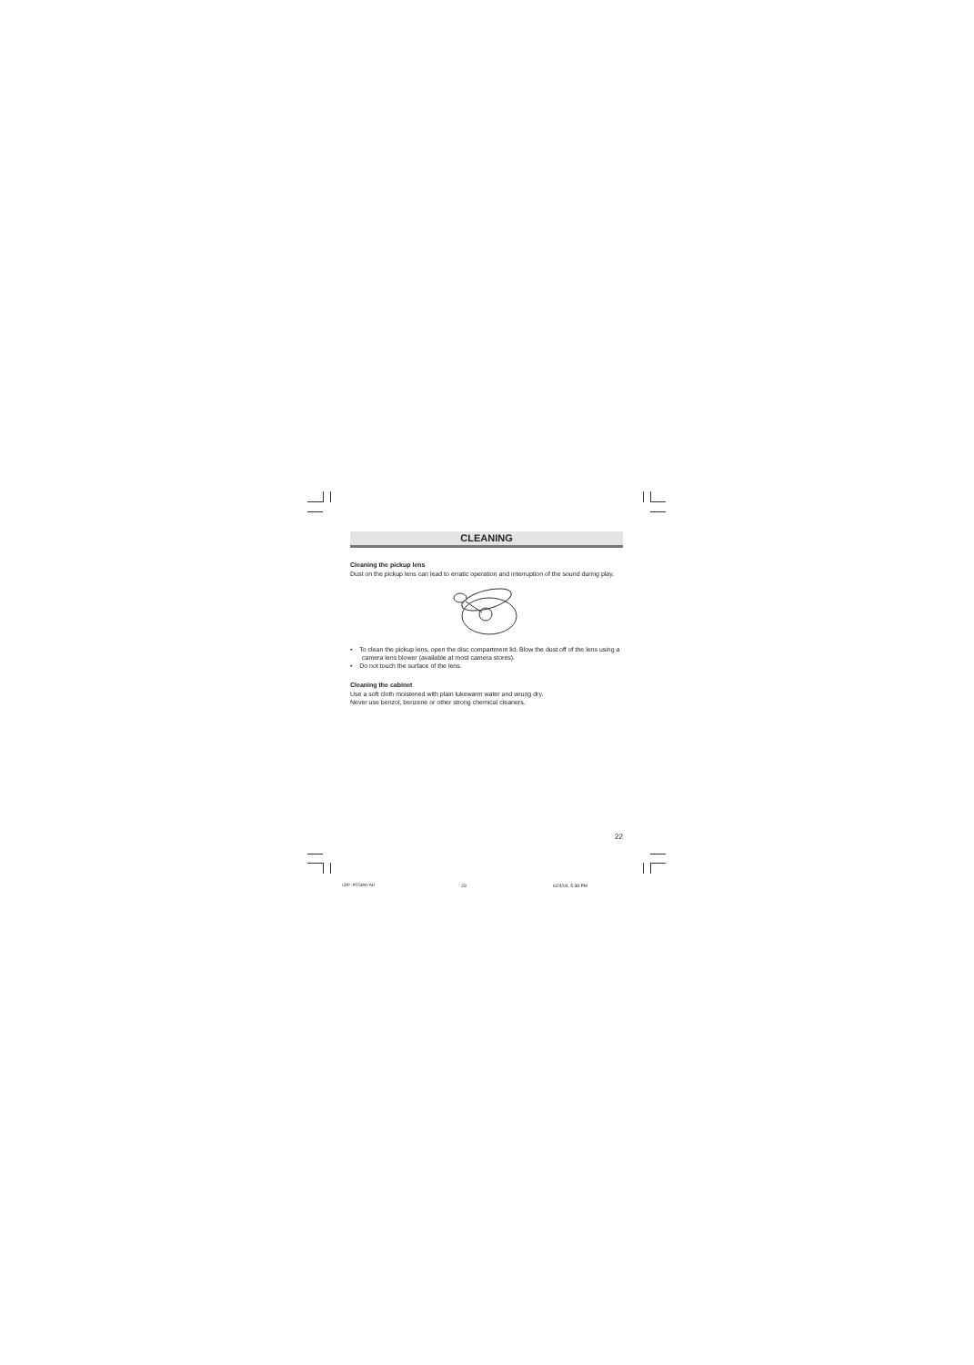CLEANING
Cleaning the pickup lens
Dust on the pickup lens can lead to erratic operation and interruption of the sound during play.
• To clean the pickup lens, open the disc compartment lid. Blow the dust off of the lens using a camera lens blower (available at most camera stores).
• Do not touch the surface of the lens.
Cleaning the cabinet
Use a soft cloth moistened with plain lukewarm water and wrung dry.
Never use benzol, benzene or other strong chemical cleaners.
22
CDP-MT500/AU 23 6/24/04, 5:38 PM